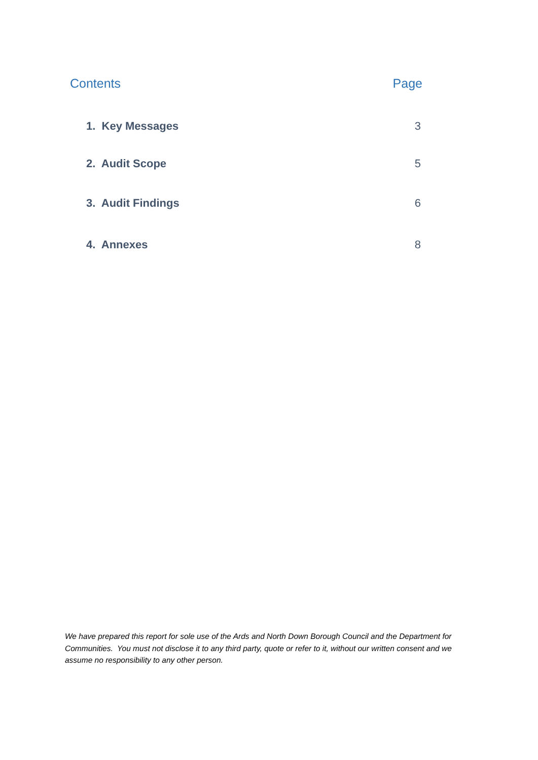Contents Page
1. Key Messages 3
2. Audit Scope 5
3. Audit Findings 6
4. Annexes 8
We have prepared this report for sole use of the Ards and North Down Borough Council and the Department for Communities. You must not disclose it to any third party, quote or refer to it, without our written consent and we assume no responsibility to any other person.